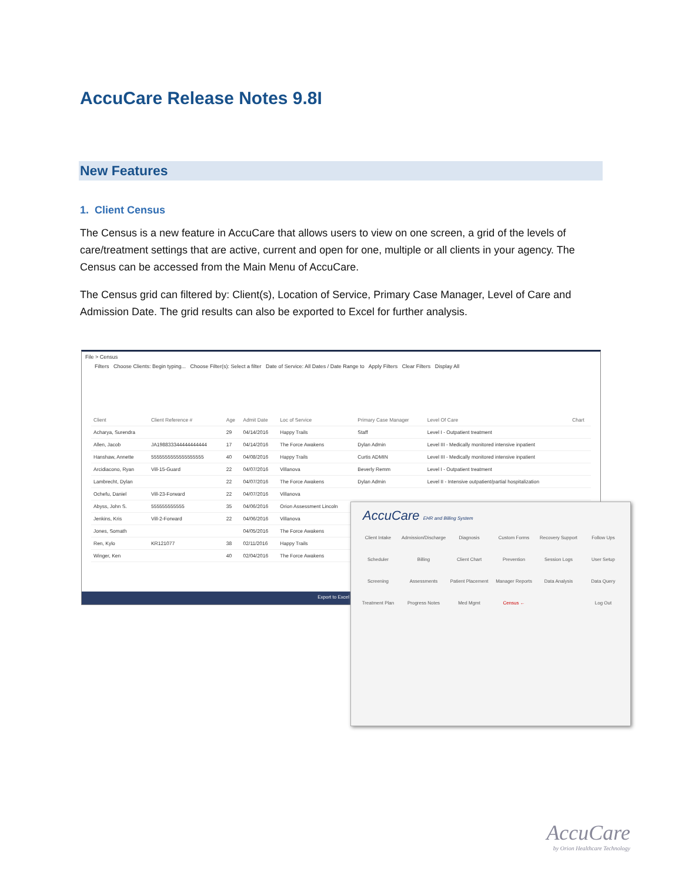AccuCare Release Notes 9.8I
New Features
1. Client Census
The Census is a new feature in AccuCare that allows users to view on one screen, a grid of the levels of care/treatment settings that are active, current and open for one, multiple or all clients in your agency. The Census can be accessed from the Main Menu of AccuCare.
The Census grid can filtered by: Client(s), Location of Service, Primary Case Manager, Level of Care and Admission Date. The grid results can also be exported to Excel for further analysis.
File > Census
Filters Choose Clients: Begin typing... Choose Filter(s): Select a filter Date of Service: All Dates / Date Range to Apply Filters Clear Filters Display All
| Client | Client Reference # | Age | Admit Date | Loc of Service | Primary Case Manager | Level Of Care | Chart |
| --- | --- | --- | --- | --- | --- | --- | --- |
| Acharya, Surendra | | 29 | 04/14/2016 | Happy Trails | Staff | Level I - Outpatient treatment | |
| Allen, Jacob | JA198833344444444444 | 17 | 04/14/2016 | The Force Awakens | Dylan Admin | Level III - Medically monitored intensive inpatient | |
| Hanshaw, Annette | 5555555555555555555 | 40 | 04/08/2016 | Happy Trails | Curtis ADMIN | Level III - Medically monitored intensive inpatient | |
| Arcidiacono, Ryan | Vill-15-Guard | 22 | 04/07/2016 | Villanova | Beverly Remm | Level I - Outpatient treatment | |
| Lambrecht, Dylan | | 22 | 04/07/2016 | The Force Awakens | Dylan Admin | Level II - Intensive outpatient/partial hospitalization | |
| Ochefu, Daniel | Vill-23-Forward | 22 | 04/07/2016 | Villanova | | | |
| Abyss, John S. | 555555555555 | 35 | 04/06/2016 | Orion Assessment Lincoln | | | |
| Jenkins, Kris | Vill-2-Forward | 22 | 04/06/2016 | Villanova | | | |
| Jones, Somath | | | 04/05/2016 | The Force Awakens | | | |
| Ren, Kylo | KR121077 | 38 | 02/11/2016 | Happy Trails | | | |
| Winger, Ken | | 40 | 02/04/2016 | The Force Awakens | | | |
Export to Excel
AccuCare EHR and Billing System
Client Intake Admission/Discharge Diagnosis Custom Forms Recovery Support Follow Ups Scheduler Billing Client Chart Prevention Session Logs User Setup Screening Assessments Patient Placement Manager Reports Data Analysis Data Query Treatment Plan Progress Notes Med Mgmt Census ← Log Out
AccuCare
by Orion Healthcare Technology